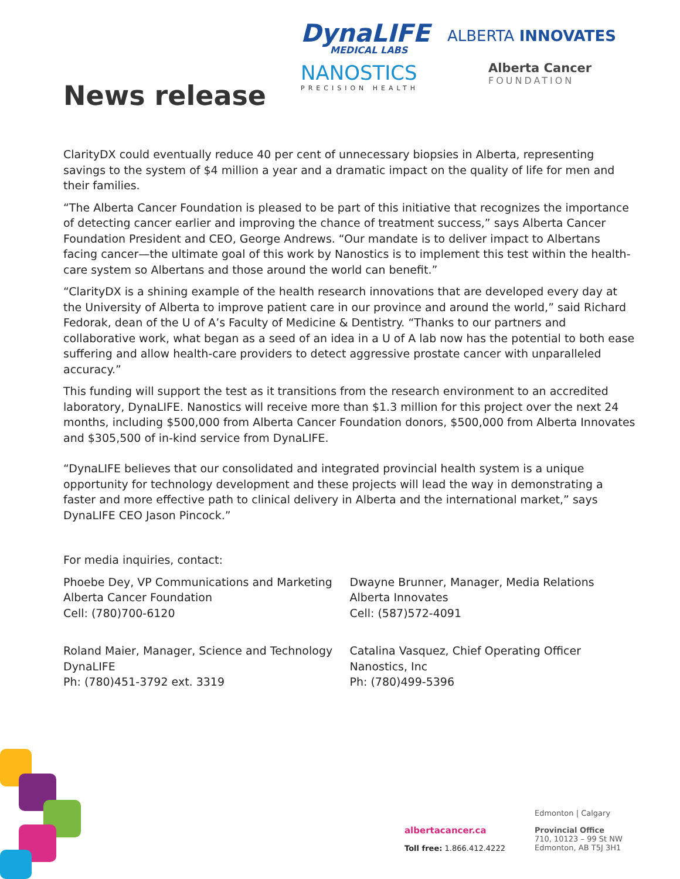News release
DynaLIFE
MEDICAL LABS
ALBERTA INNOVATES
NANOSTICS
PRECISION HEALTH
Alberta Cancer
FOUNDATION
ClarityDX could eventually reduce 40 per cent of unnecessary biopsies in Alberta, representing savings to the system of $4 million a year and a dramatic impact on the quality of life for men and their families.
“The Alberta Cancer Foundation is pleased to be part of this initiative that recognizes the importance of detecting cancer earlier and improving the chance of treatment success,” says Alberta Cancer Foundation President and CEO, George Andrews. “Our mandate is to deliver impact to Albertans facing cancer—the ultimate goal of this work by Nanostics is to implement this test within the health-care system so Albertans and those around the world can benefit.”
“ClarityDX is a shining example of the health research innovations that are developed every day at the University of Alberta to improve patient care in our province and around the world,” said Richard Fedorak, dean of the U of A’s Faculty of Medicine & Dentistry. “Thanks to our partners and collaborative work, what began as a seed of an idea in a U of A lab now has the potential to both ease suffering and allow health-care providers to detect aggressive prostate cancer with unparalleled accuracy.”
This funding will support the test as it transitions from the research environment to an accredited laboratory, DynaLIFE. Nanostics will receive more than $1.3 million for this project over the next 24 months, including $500,000 from Alberta Cancer Foundation donors, $500,000 from Alberta Innovates and $305,500 of in-kind service from DynaLIFE.
“DynaLIFE believes that our consolidated and integrated provincial health system is a unique opportunity for technology development and these projects will lead the way in demonstrating a faster and more effective path to clinical delivery in Alberta and the international market,” says DynaLIFE CEO Jason Pincock.”
For media inquiries, contact:
Phoebe Dey, VP Communications and Marketing
Alberta Cancer Foundation
Cell: (780)700-6120
Dwayne Brunner, Manager, Media Relations
Alberta Innovates
Cell: (587)572-4091
Roland Maier, Manager, Science and Technology
DynaLIFE
Ph: (780)451-3792 ext. 3319
Catalina Vasquez, Chief Operating Officer
Nanostics, Inc
Ph: (780)499-5396
albertacancer.ca
Toll free: 1.866.412.4222
Edmonton | Calgary
Provincial Office
710, 10123 – 99 St NW
Edmonton, AB T5J 3H1